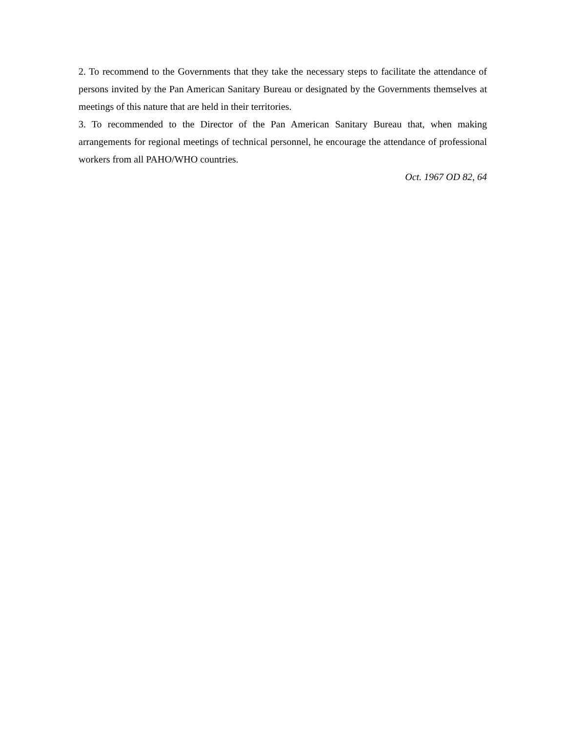2. To recommend to the Governments that they take the necessary steps to facilitate the attendance of persons invited by the Pan American Sanitary Bureau or designated by the Governments themselves at meetings of this nature that are held in their territories.
3. To recommended to the Director of the Pan American Sanitary Bureau that, when making arrangements for regional meetings of technical personnel, he encourage the attendance of professional workers from all PAHO/WHO countries.
Oct. 1967 OD 82, 64